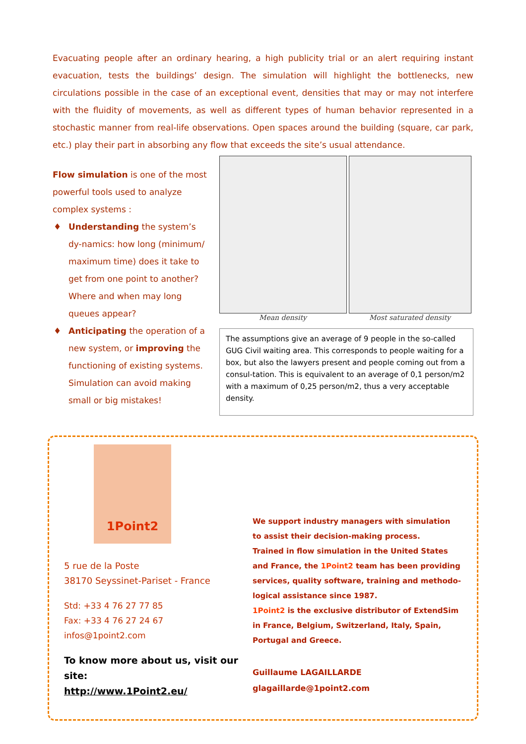Evacuating people after an ordinary hearing, a high publicity trial or an alert requiring instant evacuation, tests the buildings’ design. The simulation will highlight the bottlenecks, new circulations possible in the case of an exceptional event, densities that may or may not interfere with the fluidity of movements, as well as different types of human behavior represented in a stochastic manner from real-life observations. Open spaces around the building (square, car park, etc.) play their part in absorbing any flow that exceeds the site’s usual attendance.
Flow simulation is one of the most powerful tools used to analyze complex systems :
♦ Understanding the system’s dy-namics: how long (minimum/ maximum time) does it take to get from one point to another? Where and when may long queues appear?
♦ Anticipating the operation of a new system, or improving the functioning of existing systems. Simulation can avoid making small or big mistakes!
Mean density Most saturated density
The assumptions give an average of 9 people in the so-called GUG Civil waiting area. This corresponds to people waiting for a box, but also the lawyers present and people coming out from a consul-tation. This is equivalent to an average of 0,1 person/m2 with a maximum of 0,25 person/m2, thus a very acceptable density.
1Point2
5 rue de la Poste
38170 Seyssinet-Pariset - France
Std: +33 4 76 27 77 85
Fax: +33 4 76 27 24 67
infos@1point2.com
To know more about us, visit our site:
http://www.1Point2.eu/
We support industry managers with simulation to assist their decision-making process.
Trained in flow simulation in the United States and France, the 1Point2 team has been providing services, quality software, training and methodo-logical assistance since 1987.
1Point2 is the exclusive distributor of ExtendSim in France, Belgium, Switzerland, Italy, Spain, Portugal and Greece.
Guillaume LAGAILLARDE
glagaillarde@1point2.com